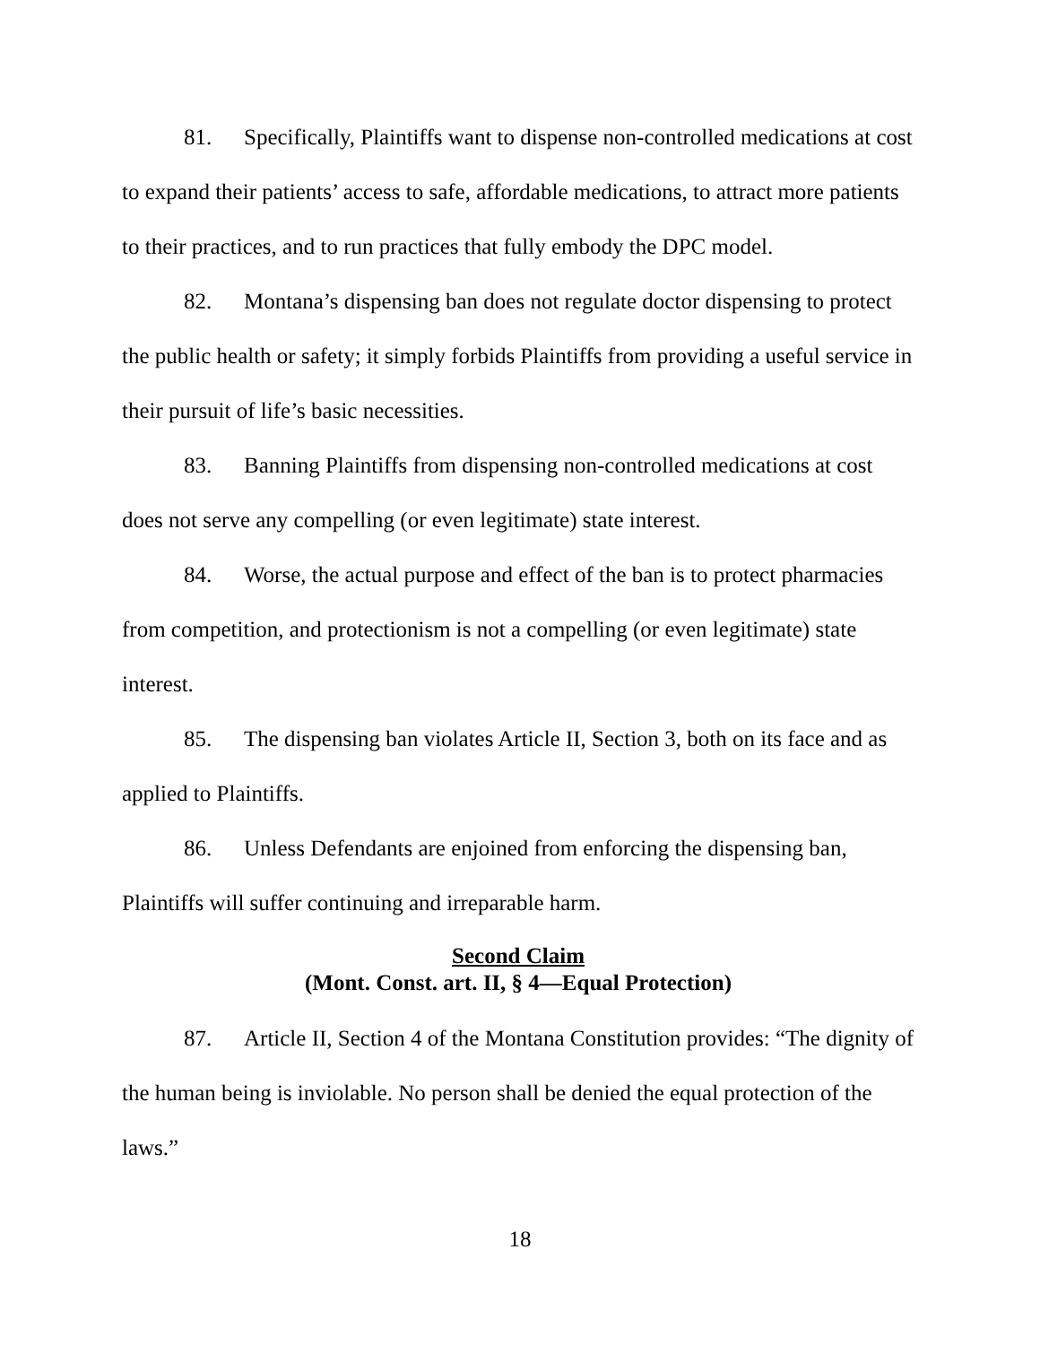81. Specifically, Plaintiffs want to dispense non-controlled medications at cost to expand their patients’ access to safe, affordable medications, to attract more patients to their practices, and to run practices that fully embody the DPC model.
82. Montana’s dispensing ban does not regulate doctor dispensing to protect the public health or safety; it simply forbids Plaintiffs from providing a useful service in their pursuit of life’s basic necessities.
83. Banning Plaintiffs from dispensing non-controlled medications at cost does not serve any compelling (or even legitimate) state interest.
84. Worse, the actual purpose and effect of the ban is to protect pharmacies from competition, and protectionism is not a compelling (or even legitimate) state interest.
85. The dispensing ban violates Article II, Section 3, both on its face and as applied to Plaintiffs.
86. Unless Defendants are enjoined from enforcing the dispensing ban, Plaintiffs will suffer continuing and irreparable harm.
Second Claim
(Mont. Const. art. II, § 4—Equal Protection)
87. Article II, Section 4 of the Montana Constitution provides: “The dignity of the human being is inviolable. No person shall be denied the equal protection of the laws.”
18